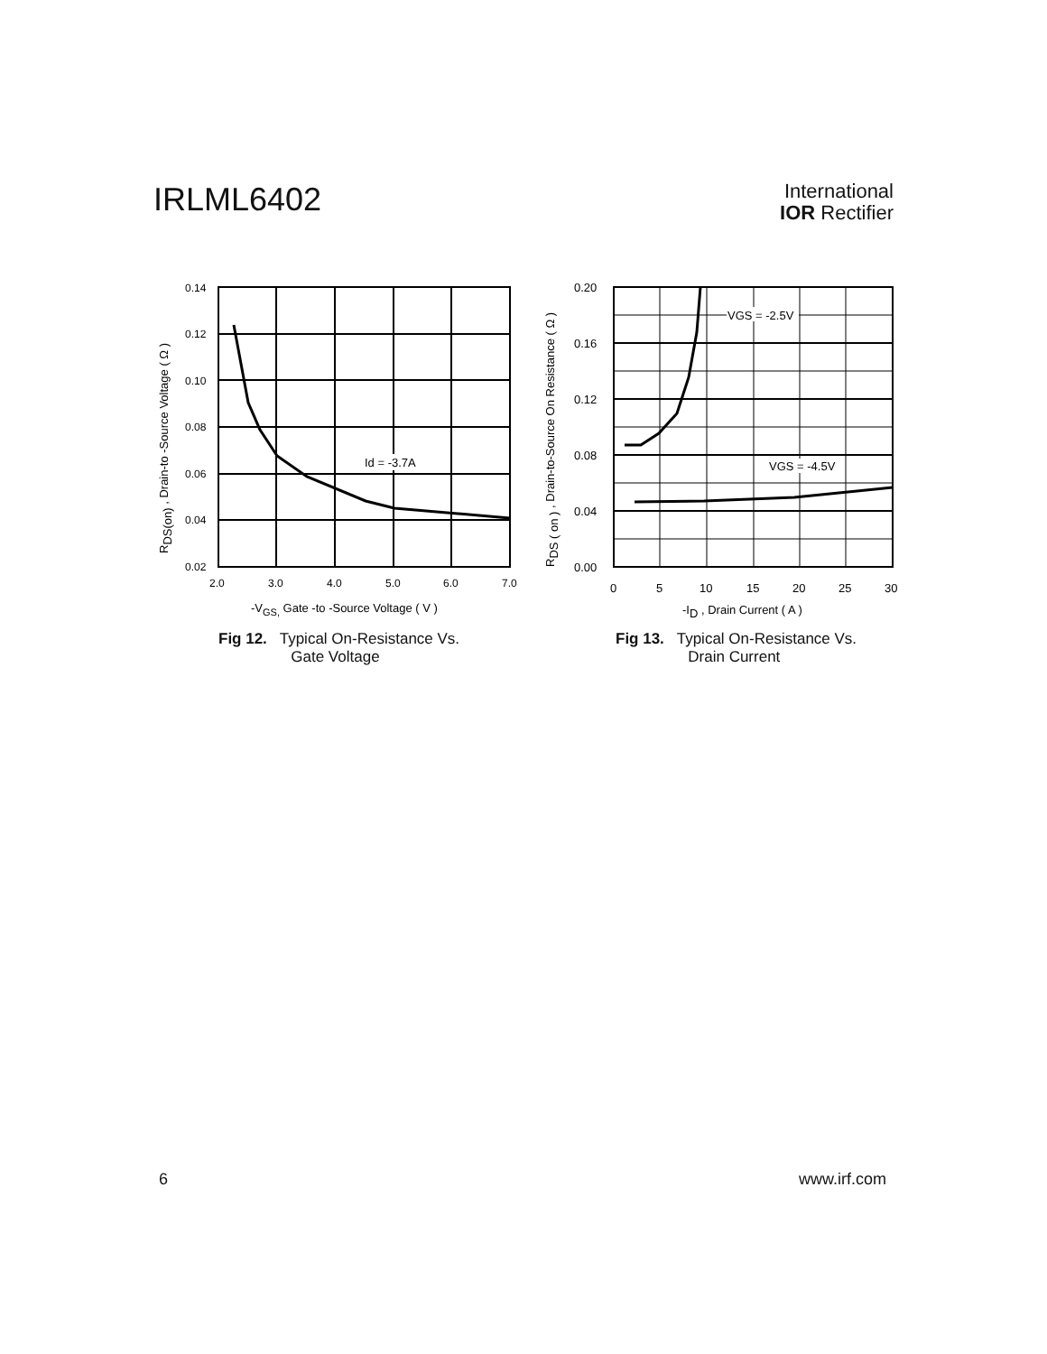IRLML6402
International
IOR Rectifier
0.14
0.12
0.10
0.08
0.06
0.04
0.02
2.0
3.0
4.0
5.0
6.0
7.0
Id = -3.7A
-VGS, Gate -to -Source Voltage ( V )
RDS(on) , Drain-to -Source Voltage ( Ω )
Fig 12. Typical On-Resistance Vs.
Gate Voltage
VGS = -2.5V
VGS = -4.5V
0.20
0.16
0.12
0.08
0.04
0.00
0
5
10
15
20
25
30
-ID , Drain Current ( A )
RDS ( on ) , Drain-to-Source On Resistance ( Ω )
Fig 13. Typical On-Resistance Vs.
Drain Current
6 www.irf.com